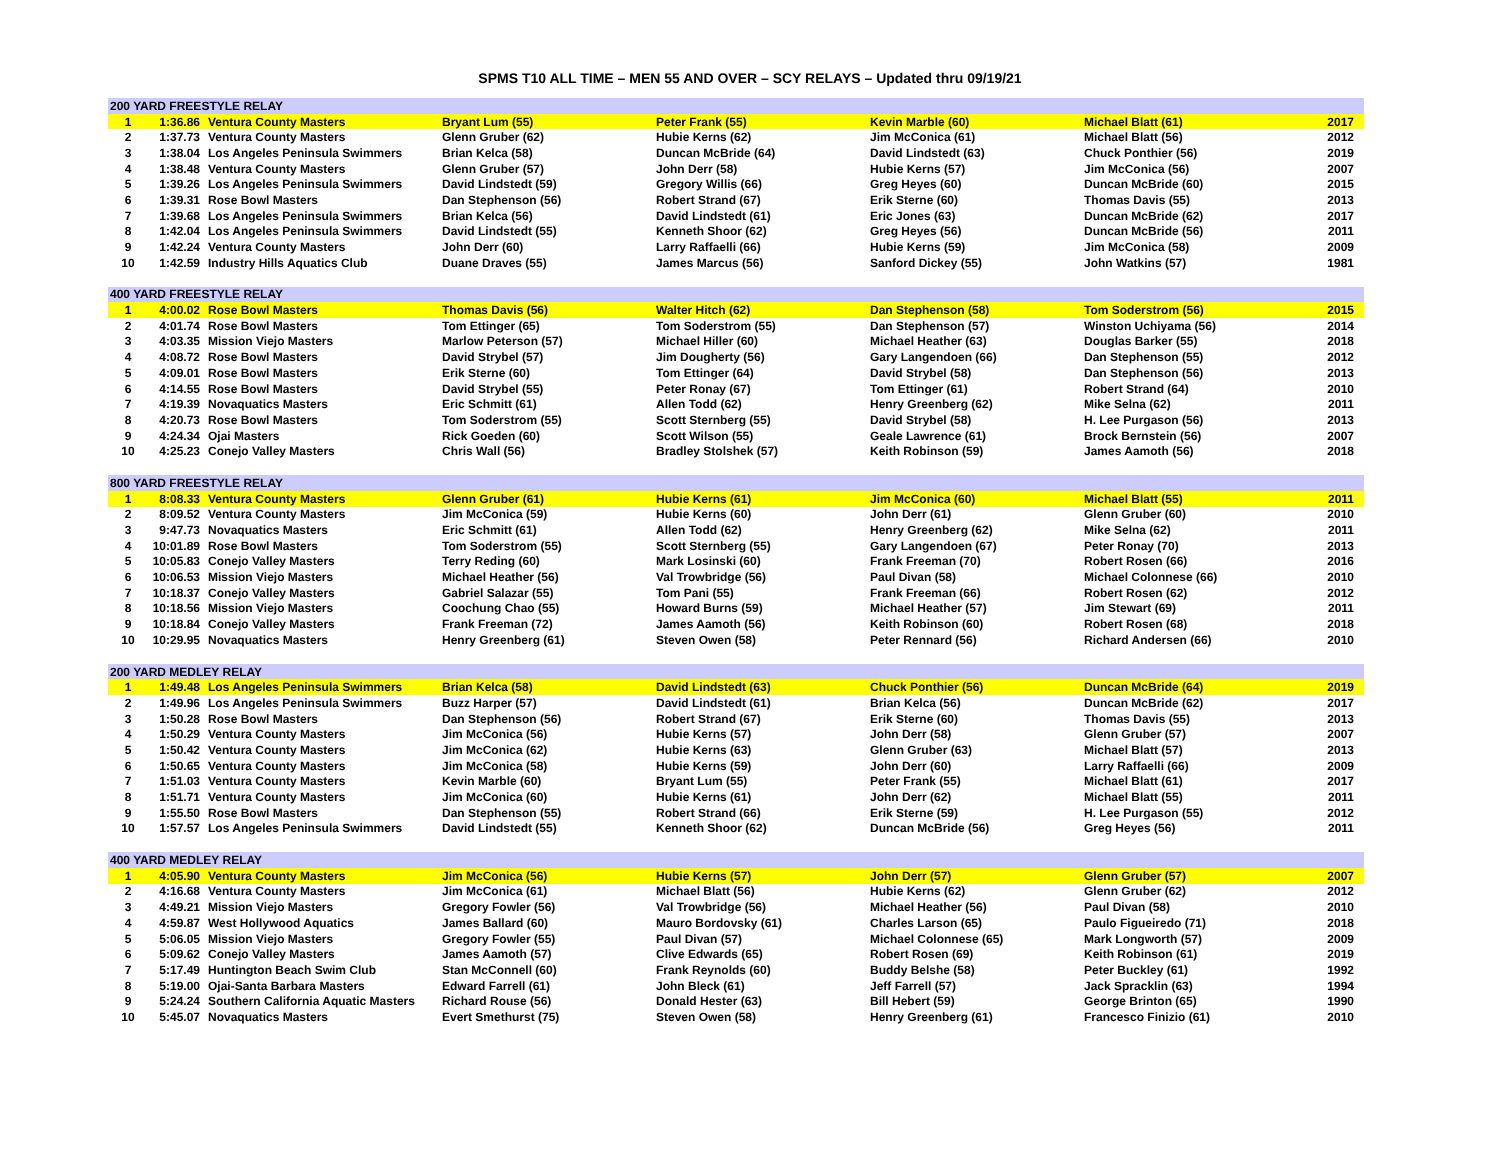SPMS T10 ALL TIME – MEN 55 AND OVER – SCY RELAYS – Updated thru 09/19/21
| 200 YARD FREESTYLE RELAY | | | | | | | |
| --- | --- | --- | --- | --- | --- | --- | --- |
| 1 | 1:36.86 | Ventura County Masters | Bryant Lum (55) | Peter Frank (55) | Kevin Marble (60) | Michael Blatt (61) | 2017 |
| 2 | 1:37.73 | Ventura County Masters | Glenn Gruber (62) | Hubie Kerns (62) | Jim McConica (61) | Michael Blatt (56) | 2012 |
| 3 | 1:38.04 | Los Angeles Peninsula Swimmers | Brian Kelca (58) | Duncan McBride (64) | David Lindstedt (63) | Chuck Ponthier (56) | 2019 |
| 4 | 1:38.48 | Ventura County Masters | Glenn Gruber (57) | John Derr (58) | Hubie Kerns (57) | Jim McConica (56) | 2007 |
| 5 | 1:39.26 | Los Angeles Peninsula Swimmers | David Lindstedt (59) | Gregory Willis (66) | Greg Heyes (60) | Duncan McBride (60) | 2015 |
| 6 | 1:39.31 | Rose Bowl Masters | Dan Stephenson (56) | Robert Strand (67) | Erik Sterne (60) | Thomas Davis (55) | 2013 |
| 7 | 1:39.68 | Los Angeles Peninsula Swimmers | Brian Kelca (56) | David Lindstedt (61) | Eric Jones (63) | Duncan McBride (62) | 2017 |
| 8 | 1:42.04 | Los Angeles Peninsula Swimmers | David Lindstedt (55) | Kenneth Shoor (62) | Greg Heyes (56) | Duncan McBride (56) | 2011 |
| 9 | 1:42.24 | Ventura County Masters | John Derr (60) | Larry Raffaelli (66) | Hubie Kerns (59) | Jim McConica (58) | 2009 |
| 10 | 1:42.59 | Industry Hills Aquatics Club | Duane Draves (55) | James Marcus (56) | Sanford Dickey (55) | John Watkins (57) | 1981 |
| 400 YARD FREESTYLE RELAY | | | | | | | |
| 1 | 4:00.02 | Rose Bowl Masters | Thomas Davis (56) | Walter Hitch (62) | Dan Stephenson (58) | Tom Soderstrom (56) | 2015 |
| 2 | 4:01.74 | Rose Bowl Masters | Tom Ettinger (65) | Tom Soderstrom (55) | Dan Stephenson (57) | Winston Uchiyama (56) | 2014 |
| 3 | 4:03.35 | Mission Viejo Masters | Marlow Peterson (57) | Michael Hiller (60) | Michael Heather (63) | Douglas Barker (55) | 2018 |
| 4 | 4:08.72 | Rose Bowl Masters | David Strybel (57) | Jim Dougherty (56) | Gary Langendoen (66) | Dan Stephenson (55) | 2012 |
| 5 | 4:09.01 | Rose Bowl Masters | Erik Sterne (60) | Tom Ettinger (64) | David Strybel (58) | Dan Stephenson (56) | 2013 |
| 6 | 4:14.55 | Rose Bowl Masters | David Strybel (55) | Peter Ronay (67) | Tom Ettinger (61) | Robert Strand (64) | 2010 |
| 7 | 4:19.39 | Novaquatics Masters | Eric Schmitt (61) | Allen Todd (62) | Henry Greenberg (62) | Mike Selna (62) | 2011 |
| 8 | 4:20.73 | Rose Bowl Masters | Tom Soderstrom (55) | Scott Sternberg (55) | David Strybel (58) | H. Lee Purgason (56) | 2013 |
| 9 | 4:24.34 | Ojai Masters | Rick Goeden (60) | Scott Wilson (55) | Geale Lawrence (61) | Brock Bernstein (56) | 2007 |
| 10 | 4:25.23 | Conejo Valley Masters | Chris Wall (56) | Bradley Stolshek (57) | Keith Robinson (59) | James Aamoth (56) | 2018 |
| 800 YARD FREESTYLE RELAY | | | | | | | |
| 1 | 8:08.33 | Ventura County Masters | Glenn Gruber (61) | Hubie Kerns (61) | Jim McConica (60) | Michael Blatt (55) | 2011 |
| 2 | 8:09.52 | Ventura County Masters | Jim McConica (59) | Hubie Kerns (60) | John Derr (61) | Glenn Gruber (60) | 2010 |
| 3 | 9:47.73 | Novaquatics Masters | Eric Schmitt (61) | Allen Todd (62) | Henry Greenberg (62) | Mike Selna (62) | 2011 |
| 4 | 10:01.89 | Rose Bowl Masters | Tom Soderstrom (55) | Scott Sternberg (55) | Gary Langendoen (67) | Peter Ronay (70) | 2013 |
| 5 | 10:05.83 | Conejo Valley Masters | Terry Reding (60) | Mark Losinski (60) | Frank Freeman (70) | Robert Rosen (66) | 2016 |
| 6 | 10:06.53 | Mission Viejo Masters | Michael Heather (56) | Val Trowbridge (56) | Paul Divan (58) | Michael Colonnese (66) | 2010 |
| 7 | 10:18.37 | Conejo Valley Masters | Gabriel Salazar (55) | Tom Pani (55) | Frank Freeman (66) | Robert Rosen (62) | 2012 |
| 8 | 10:18.56 | Mission Viejo Masters | Coochung Chao (55) | Howard Burns (59) | Michael Heather (57) | Jim Stewart (69) | 2011 |
| 9 | 10:18.84 | Conejo Valley Masters | Frank Freeman (72) | James Aamoth (56) | Keith Robinson (60) | Robert Rosen (68) | 2018 |
| 10 | 10:29.95 | Novaquatics Masters | Henry Greenberg (61) | Steven Owen (58) | Peter Rennard (56) | Richard Andersen (66) | 2010 |
| 200 YARD MEDLEY RELAY | | | | | | | |
| 1 | 1:49.48 | Los Angeles Peninsula Swimmers | Brian Kelca (58) | David Lindstedt (63) | Chuck Ponthier (56) | Duncan McBride (64) | 2019 |
| 2 | 1:49.96 | Los Angeles Peninsula Swimmers | Buzz Harper (57) | David Lindstedt (61) | Brian Kelca (56) | Duncan McBride (62) | 2017 |
| 3 | 1:50.28 | Rose Bowl Masters | Dan Stephenson (56) | Robert Strand (67) | Erik Sterne (60) | Thomas Davis (55) | 2013 |
| 4 | 1:50.29 | Ventura County Masters | Jim McConica (56) | Hubie Kerns (57) | John Derr (58) | Glenn Gruber (57) | 2007 |
| 5 | 1:50.42 | Ventura County Masters | Jim McConica (62) | Hubie Kerns (63) | Glenn Gruber (63) | Michael Blatt (57) | 2013 |
| 6 | 1:50.65 | Ventura County Masters | Jim McConica (58) | Hubie Kerns (59) | John Derr (60) | Larry Raffaelli (66) | 2009 |
| 7 | 1:51.03 | Ventura County Masters | Kevin Marble (60) | Bryant Lum (55) | Peter Frank (55) | Michael Blatt (61) | 2017 |
| 8 | 1:51.71 | Ventura County Masters | Jim McConica (60) | Hubie Kerns (61) | John Derr (62) | Michael Blatt (55) | 2011 |
| 9 | 1:55.50 | Rose Bowl Masters | Dan Stephenson (55) | Robert Strand (66) | Erik Sterne (59) | H. Lee Purgason (55) | 2012 |
| 10 | 1:57.57 | Los Angeles Peninsula Swimmers | David Lindstedt (55) | Kenneth Shoor (62) | Duncan McBride (56) | Greg Heyes (56) | 2011 |
| 400 YARD MEDLEY RELAY | | | | | | | |
| 1 | 4:05.90 | Ventura County Masters | Jim McConica (56) | Hubie Kerns (57) | John Derr (57) | Glenn Gruber (57) | 2007 |
| 2 | 4:16.68 | Ventura County Masters | Jim McConica (61) | Michael Blatt (56) | Hubie Kerns (62) | Glenn Gruber (62) | 2012 |
| 3 | 4:49.21 | Mission Viejo Masters | Gregory Fowler (56) | Val Trowbridge (56) | Michael Heather (56) | Paul Divan (58) | 2010 |
| 4 | 4:59.87 | West Hollywood Aquatics | James Ballard (60) | Mauro Bordovsky (61) | Charles Larson (65) | Paulo Figueiredo (71) | 2018 |
| 5 | 5:06.05 | Mission Viejo Masters | Gregory Fowler (55) | Paul Divan (57) | Michael Colonnese (65) | Mark Longworth (57) | 2009 |
| 6 | 5:09.62 | Conejo Valley Masters | James Aamoth (57) | Clive Edwards (65) | Robert Rosen (69) | Keith Robinson (61) | 2019 |
| 7 | 5:17.49 | Huntington Beach Swim Club | Stan McConnell (60) | Frank Reynolds (60) | Buddy Belshe (58) | Peter Buckley (61) | 1992 |
| 8 | 5:19.00 | Ojai-Santa Barbara Masters | Edward Farrell (61) | John Bleck (61) | Jeff Farrell (57) | Jack Spracklin (63) | 1994 |
| 9 | 5:24.24 | Southern California Aquatic Masters | Richard Rouse (56) | Donald Hester (63) | Bill Hebert (59) | George Brinton (65) | 1990 |
| 10 | 5:45.07 | Novaquatics Masters | Evert Smethurst (75) | Steven Owen (58) | Henry Greenberg (61) | Francesco Finizio (61) | 2010 |